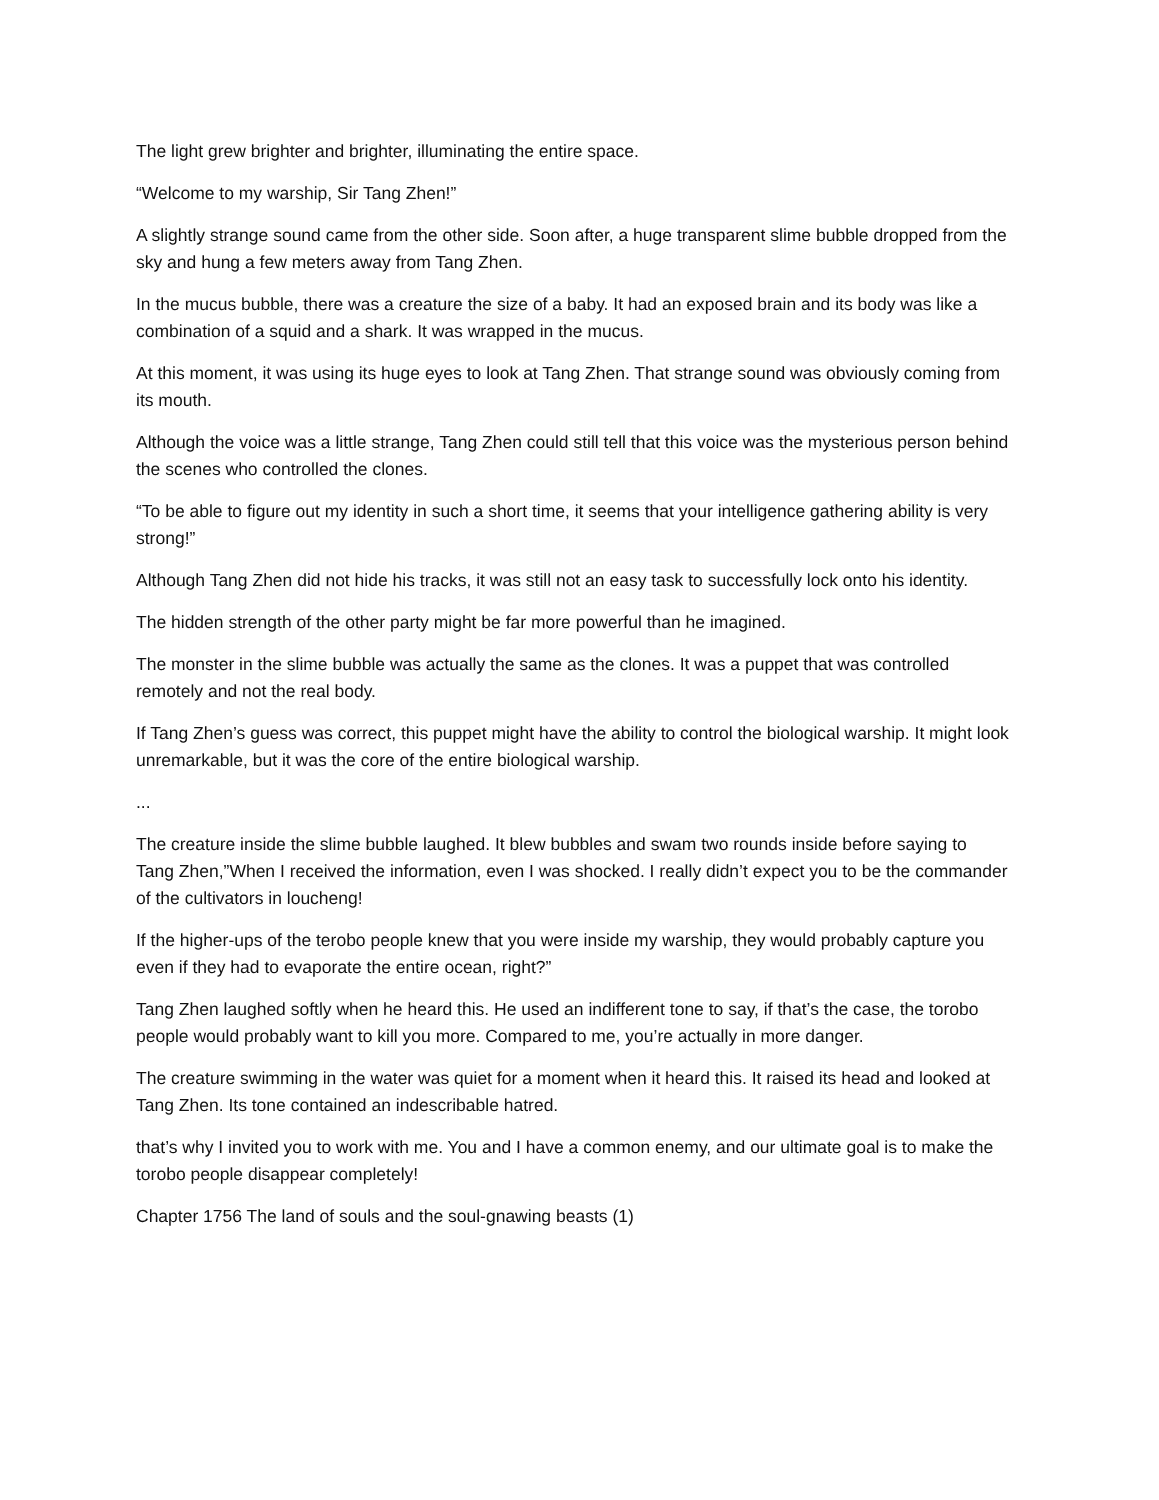The light grew brighter and brighter, illuminating the entire space.
“Welcome to my warship, Sir Tang Zhen!”
A slightly strange sound came from the other side. Soon after, a huge transparent slime bubble dropped from the sky and hung a few meters away from Tang Zhen.
In the mucus bubble, there was a creature the size of a baby. It had an exposed brain and its body was like a combination of a squid and a shark. It was wrapped in the mucus.
At this moment, it was using its huge eyes to look at Tang Zhen. That strange sound was obviously coming from its mouth.
Although the voice was a little strange, Tang Zhen could still tell that this voice was the mysterious person behind the scenes who controlled the clones.
“To be able to figure out my identity in such a short time, it seems that your intelligence gathering ability is very strong!”
Although Tang Zhen did not hide his tracks, it was still not an easy task to successfully lock onto his identity.
The hidden strength of the other party might be far more powerful than he imagined.
The monster in the slime bubble was actually the same as the clones. It was a puppet that was controlled remotely and not the real body.
If Tang Zhen’s guess was correct, this puppet might have the ability to control the biological warship. It might look unremarkable, but it was the core of the entire biological warship.
...
The creature inside the slime bubble laughed. It blew bubbles and swam two rounds inside before saying to Tang Zhen,”When I received the information, even I was shocked. I really didn’t expect you to be the commander of the cultivators in loucheng!
If the higher-ups of the terobo people knew that you were inside my warship, they would probably capture you even if they had to evaporate the entire ocean, right?”
Tang Zhen laughed softly when he heard this. He used an indifferent tone to say, if that’s the case, the torobo people would probably want to kill you more. Compared to me, you’re actually in more danger.
The creature swimming in the water was quiet for a moment when it heard this. It raised its head and looked at Tang Zhen. Its tone contained an indescribable hatred.
that’s why I invited you to work with me. You and I have a common enemy, and our ultimate goal is to make the torobo people disappear completely!
Chapter 1756 The land of souls and the soul-gnawing beasts (1)